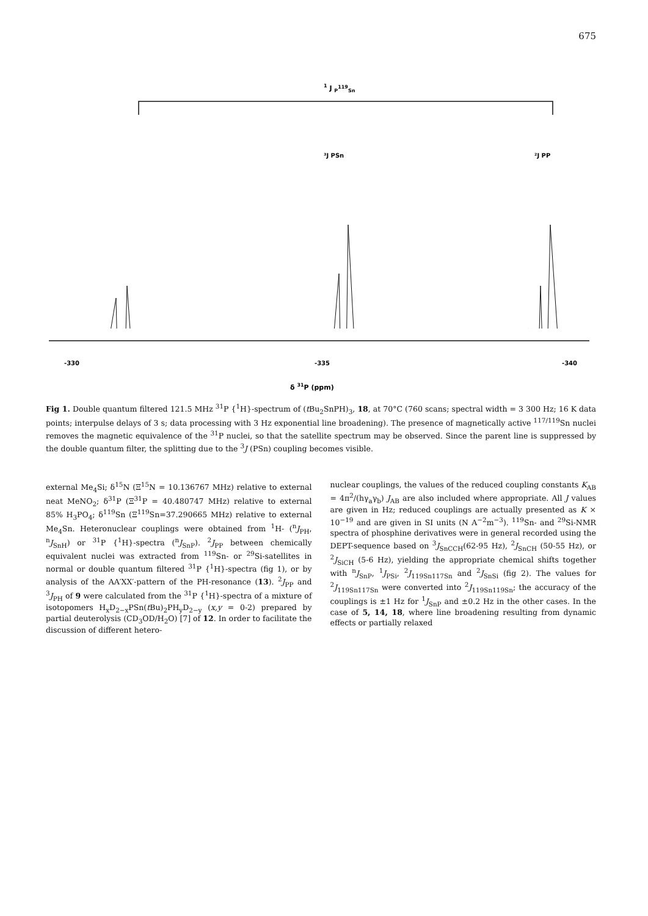675
1 J P119Sn
³J PSn
²J PP
-330
-335
-340
δ 31P (ppm)
Fig 1. Double quantum filtered 121.5 MHz <sup>31</sup>P {<sup>1</sup>H}-spectrum of (t Bu<sub>2</sub>SnPH)<sub>3</sub>, 18, at 70°C (760 scans; spectral width = 3 300 Hz; 16 K data points; interpulse delays of 3 s; data processing with 3 Hz exponential line broadening). The presence of magnetically active <sup>117/119</sup>Sn nuclei removes the magnetic equivalence of the <sup>31</sup>P nuclei, so that the satellite spectrum may be observed. Since the parent line is suppressed by the double quantum filter, the splitting due to the <sup>3</sup>J (PSn) coupling becomes visible.
external Me<sub>4</sub>Si; δ<sup>15</sup>N (Ξ<sup>15</sup>N = 10.136767 MHz) relative to external neat MeNO<sub>2</sub>; δ<sup>31</sup>P (Ξ<sup>31</sup>P = 40.480747 MHz) relative to external 85% H<sub>3</sub>PO<sub>4</sub>; δ<sup>119</sup>Sn (Ξ<sup>119</sup>Sn=37.290665 MHz) relative to external Me<sub>4</sub>Sn. Heteronuclear couplings were obtained from <sup>1</sup>H- (<sup>n</sup>J<sub>PH</sub>, <sup>n</sup>J<sub>SnH</sub>) or <sup>31</sup>P {<sup>1</sup>H}-spectra (<sup>n</sup>J<sub>SnP</sub>). <sup>2</sup>J<sub>PP</sub> between chemically equivalent nuclei was extracted from <sup>119</sup>Sn- or <sup>29</sup>Si-satellites in normal or double quantum filtered <sup>31</sup>P {<sup>1</sup>H}-spectra (fig 1), or by analysis of the AA′XX′-pattern of the PH-resonance (13). <sup>2</sup>J<sub>PP</sub> and <sup>3</sup>J<sub>PH</sub> of 9 were calculated from the <sup>31</sup>P {<sup>1</sup>H}-spectra of a mixture of isotopomers H<sub>x</sub>D<sub>2−x</sub>PSn(t Bu)<sub>2</sub>PH<sub>y</sub>D<sub>2−y</sub> (x,y = 0-2) prepared by partial deuterolysis (CD<sub>3</sub>OD/H<sub>2</sub>O) [7] of 12. In order to facilitate the discussion of different hetero-
nuclear couplings, the values of the reduced coupling constants K<sub>AB</sub> = 4π<sup>2</sup>/(hγ<sub>a</sub>γ<sub>b</sub>) J<sub>AB</sub> are also included where appropriate. All J values are given in Hz; reduced couplings are actually presented as K × 10<sup>−19</sup> and are given in SI units (N A<sup>−2</sup>m<sup>−3</sup>). <sup>119</sup>Sn- and <sup>29</sup>Si-NMR spectra of phosphine derivatives were in general recorded using the DEPT-sequence based on <sup>3</sup>J<sub>SnCCH</sub>(62-95 Hz), <sup>2</sup>J<sub>SnCH</sub> (50-55 Hz), or <sup>2</sup>J<sub>SiCH</sub> (5-6 Hz), yielding the appropriate chemical shifts together with <sup>n</sup>J<sub>SnP</sub>, <sup>1</sup>J<sub>PSi</sub>, <sup>2</sup>J<sub>119Sn117Sn</sub> and <sup>2</sup>J<sub>SnSi</sub> (fig 2). The values for <sup>2</sup>J<sub>119Sn117Sn</sub> were converted into <sup>2</sup>J<sub>119Sn119Sn</sub>; the accuracy of the couplings is ±1 Hz for <sup>1</sup>J<sub>SnP</sub> and ±0.2 Hz in the other cases. In the case of 5, 14, 18, where line broadening resulting from dynamic effects or partially relaxed